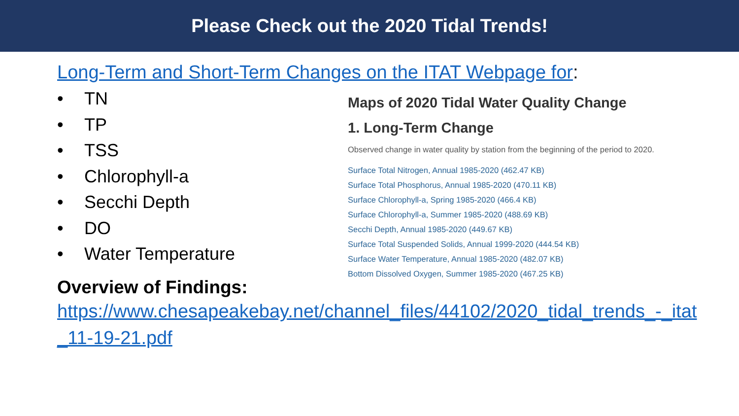Please Check out the 2020 Tidal Trends!
Long-Term and Short-Term Changes on the ITAT Webpage for:
• TN
• TP
• TSS
• Chlorophyll-a
• Secchi Depth
• DO
• Water Temperature
Maps of 2020 Tidal Water Quality Change
1. Long-Term Change
Observed change in water quality by station from the beginning of the period to 2020.
Surface Total Nitrogen, Annual 1985-2020 (462.47 KB)
Surface Total Phosphorus, Annual 1985-2020 (470.11 KB)
Surface Chlorophyll-a, Spring 1985-2020 (466.4 KB)
Surface Chlorophyll-a, Summer 1985-2020 (488.69 KB)
Secchi Depth, Annual 1985-2020 (449.67 KB)
Surface Total Suspended Solids, Annual 1999-2020 (444.54 KB)
Surface Water Temperature, Annual 1985-2020 (482.07 KB)
Bottom Dissolved Oxygen, Summer 1985-2020 (467.25 KB)
Overview of Findings:
https://www.chesapeakebay.net/channel_files/44102/2020_tidal_trends_-_itat_11-19-21.pdf